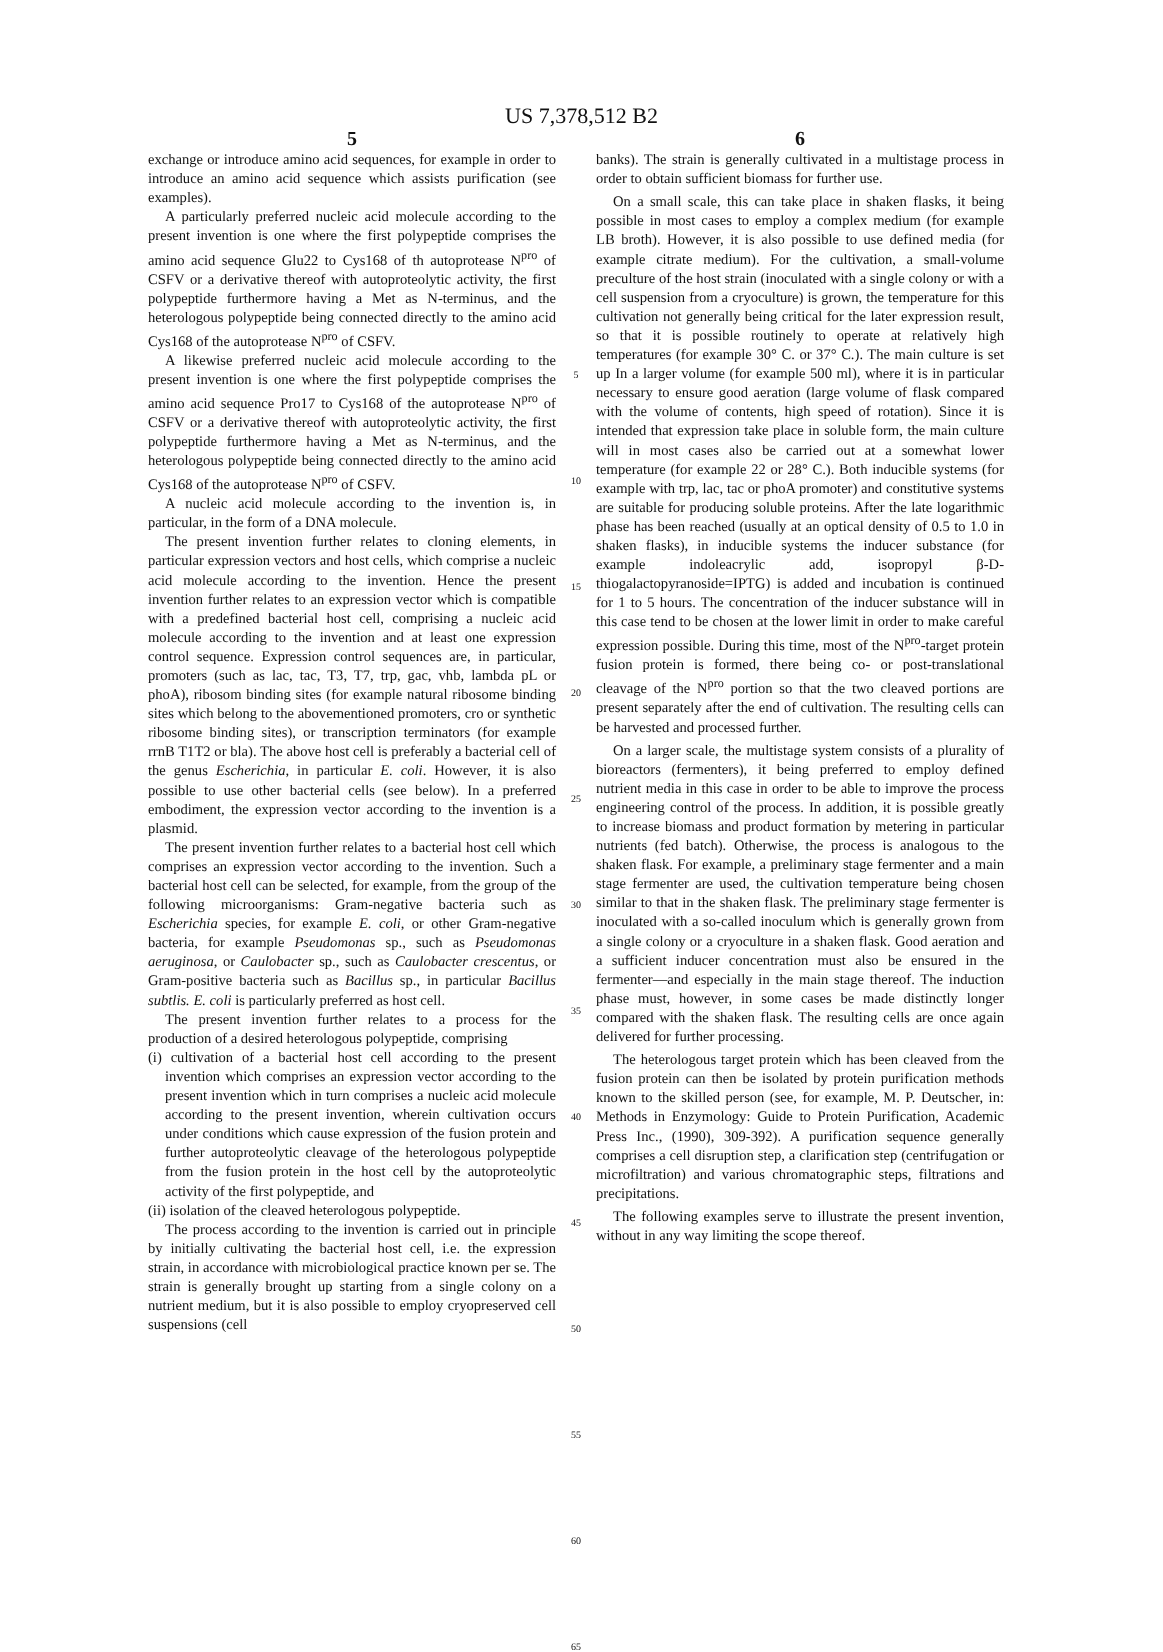US 7,378,512 B2
5
exchange or introduce amino acid sequences, for example in order to introduce an amino acid sequence which assists purification (see examples).
A particularly preferred nucleic acid molecule according to the present invention is one where the first polypeptide comprises the amino acid sequence Glu22 to Cys168 of th autoprotease N<sup>pro</sup> of CSFV or a derivative thereof with autoproteolytic activity, the first polypeptide furthermore having a Met as N-terminus, and the heterologous polypeptide being connected directly to the amino acid Cys168 of the autoprotease N<sup>pro</sup> of CSFV.
A likewise preferred nucleic acid molecule according to the present invention is one where the first polypeptide comprises the amino acid sequence Pro17 to Cys168 of the autoprotease N<sup>pro</sup> of CSFV or a derivative thereof with autoproteolytic activity, the first polypeptide furthermore having a Met as N-terminus, and the heterologous polypeptide being connected directly to the amino acid Cys168 of the autoprotease N<sup>pro</sup> of CSFV.
A nucleic acid molecule according to the invention is, in particular, in the form of a DNA molecule.
The present invention further relates to cloning elements, in particular expression vectors and host cells, which comprise a nucleic acid molecule according to the invention. Hence the present invention further relates to an expression vector which is compatible with a predefined bacterial host cell, comprising a nucleic acid molecule according to the invention and at least one expression control sequence. Expression control sequences are, in particular, promoters (such as lac, tac, T3, T7, trp, gac, vhb, lambda pL or phoA), ribosom binding sites (for example natural ribosome binding sites which belong to the abovementioned promoters, cro or synthetic ribosome binding sites), or transcription terminators (for example rrnB T1T2 or bla). The above host cell is preferably a bacterial cell of the genus Escherichia, in particular E. coli. However, it is also possible to use other bacterial cells (see below). In a preferred embodiment, the expression vector according to the invention is a plasmid.
The present invention further relates to a bacterial host cell which comprises an expression vector according to the invention. Such a bacterial host cell can be selected, for example, from the group of the following microorganisms: Gram-negative bacteria such as Escherichia species, for example E. coli, or other Gram-negative bacteria, for example Pseudomonas sp., such as Pseudomonas aeruginosa, or Caulobacter sp., such as Caulobacter crescentus, or Gram-positive bacteria such as Bacillus sp., in particular Bacillus subtlis. E. coli is particularly preferred as host cell.
The present invention further relates to a process for the production of a desired heterologous polypeptide, comprising
(i) cultivation of a bacterial host cell according to the present invention which comprises an expression vector according to the present invention which in turn comprises a nucleic acid molecule according to the present invention, wherein cultivation occurs under conditions which cause expression of the fusion protein and further autoproteolytic cleavage of the heterologous polypeptide from the fusion protein in the host cell by the autoproteolytic activity of the first polypeptide, and
(ii) isolation of the cleaved heterologous polypeptide.
The process according to the invention is carried out in principle by initially cultivating the bacterial host cell, i.e. the expression strain, in accordance with microbiological practice known per se. The strain is generally brought up starting from a single colony on a nutrient medium, but it is also possible to employ cryopreserved cell suspensions (cell
5
10
15
20
25
30
35
40
45
50
55
60
65
6
banks). The strain is generally cultivated in a multistage process in order to obtain sufficient biomass for further use.
On a small scale, this can take place in shaken flasks, it being possible in most cases to employ a complex medium (for example LB broth). However, it is also possible to use defined media (for example citrate medium). For the cultivation, a small-volume preculture of the host strain (inoculated with a single colony or with a cell suspension from a cryoculture) is grown, the temperature for this cultivation not generally being critical for the later expression result, so that it is possible routinely to operate at relatively high temperatures (for example 30° C. or 37° C.). The main culture is set up In a larger volume (for example 500 ml), where it is in particular necessary to ensure good aeration (large volume of flask compared with the volume of contents, high speed of rotation). Since it is intended that expression take place in soluble form, the main culture will in most cases also be carried out at a somewhat lower temperature (for example 22 or 28° C.). Both inducible systems (for example with trp, lac, tac or phoA promoter) and constitutive systems are suitable for producing soluble proteins. After the late logarithmic phase has been reached (usually at an optical density of 0.5 to 1.0 in shaken flasks), in inducible systems the inducer substance (for example indoleacrylic add, isopropyl β-D-thiogalactopyranoside=IPTG) is added and incubation is continued for 1 to 5 hours. The concentration of the inducer substance will in this case tend to be chosen at the lower limit in order to make careful expression possible. During this time, most of the N<sup>pro</sup>-target protein fusion protein is formed, there being co- or post-translational cleavage of the N<sup>pro</sup> portion so that the two cleaved portions are present separately after the end of cultivation. The resulting cells can be harvested and processed further.
On a larger scale, the multistage system consists of a plurality of bioreactors (fermenters), it being preferred to employ defined nutrient media in this case in order to be able to improve the process engineering control of the process. In addition, it is possible greatly to increase biomass and product formation by metering in particular nutrients (fed batch). Otherwise, the process is analogous to the shaken flask. For example, a preliminary stage fermenter and a main stage fermenter are used, the cultivation temperature being chosen similar to that in the shaken flask. The preliminary stage fermenter is inoculated with a so-called inoculum which is generally grown from a single colony or a cryoculture in a shaken flask. Good aeration and a sufficient inducer concentration must also be ensured in the fermenter—and especially in the main stage thereof. The induction phase must, however, in some cases be made distinctly longer compared with the shaken flask. The resulting cells are once again delivered for further processing.
The heterologous target protein which has been cleaved from the fusion protein can then be isolated by protein purification methods known to the skilled person (see, for example, M. P. Deutscher, in: Methods in Enzymology: Guide to Protein Purification, Academic Press Inc., (1990), 309-392). A purification sequence generally comprises a cell disruption step, a clarification step (centrifugation or microfiltration) and various chromatographic steps, filtrations and precipitations.
The following examples serve to illustrate the present invention, without in any way limiting the scope thereof.